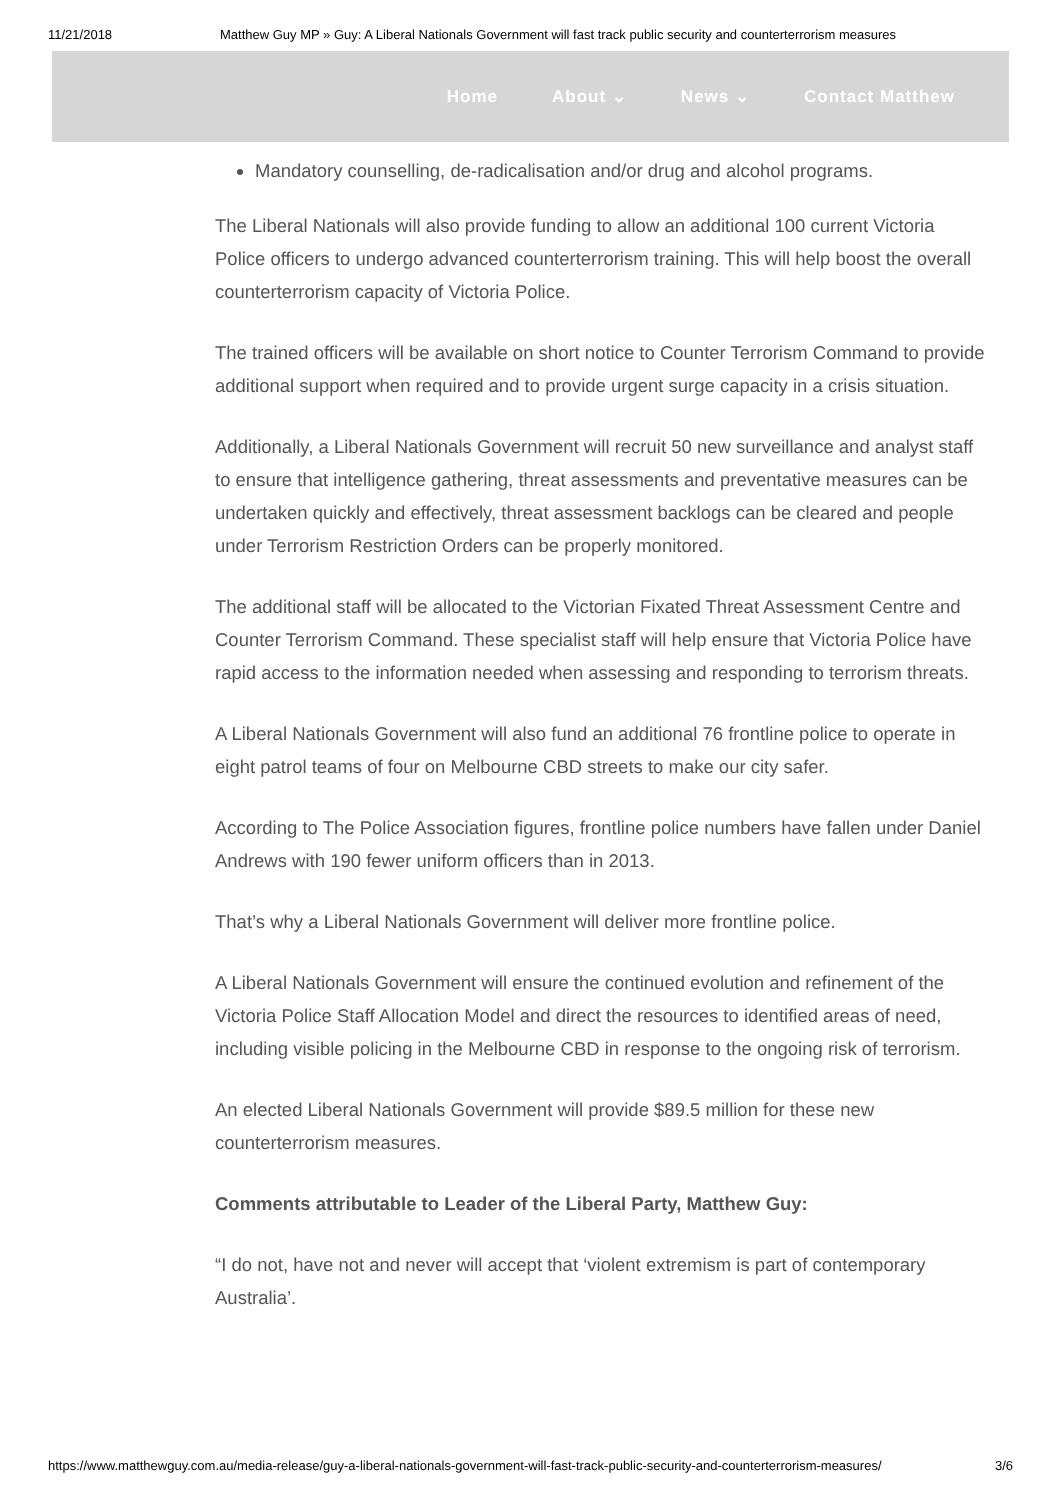11/21/2018 Matthew Guy MP » Guy: A Liberal Nationals Government will fast track public security and counterterrorism measures
Home About ⌄ News ⌄ Contact Matthew
Mandatory counselling, de-radicalisation and/or drug and alcohol programs.
The Liberal Nationals will also provide funding to allow an additional 100 current Victoria Police officers to undergo advanced counterterrorism training. This will help boost the overall counterterrorism capacity of Victoria Police.
The trained officers will be available on short notice to Counter Terrorism Command to provide additional support when required and to provide urgent surge capacity in a crisis situation.
Additionally, a Liberal Nationals Government will recruit 50 new surveillance and analyst staff to ensure that intelligence gathering, threat assessments and preventative measures can be undertaken quickly and effectively, threat assessment backlogs can be cleared and people under Terrorism Restriction Orders can be properly monitored.
The additional staff will be allocated to the Victorian Fixated Threat Assessment Centre and Counter Terrorism Command. These specialist staff will help ensure that Victoria Police have rapid access to the information needed when assessing and responding to terrorism threats.
A Liberal Nationals Government will also fund an additional 76 frontline police to operate in eight patrol teams of four on Melbourne CBD streets to make our city safer.
According to The Police Association figures, frontline police numbers have fallen under Daniel Andrews with 190 fewer uniform officers than in 2013.
That’s why a Liberal Nationals Government will deliver more frontline police.
A Liberal Nationals Government will ensure the continued evolution and refinement of the Victoria Police Staff Allocation Model and direct the resources to identified areas of need, including visible policing in the Melbourne CBD in response to the ongoing risk of terrorism.
An elected Liberal Nationals Government will provide $89.5 million for these new counterterrorism measures.
Comments attributable to Leader of the Liberal Party, Matthew Guy:
“I do not, have not and never will accept that ‘violent extremism is part of contemporary Australia’.
https://www.matthewguy.com.au/media-release/guy-a-liberal-nationals-government-will-fast-track-public-security-and-counterterrorism-measures/ 3/6